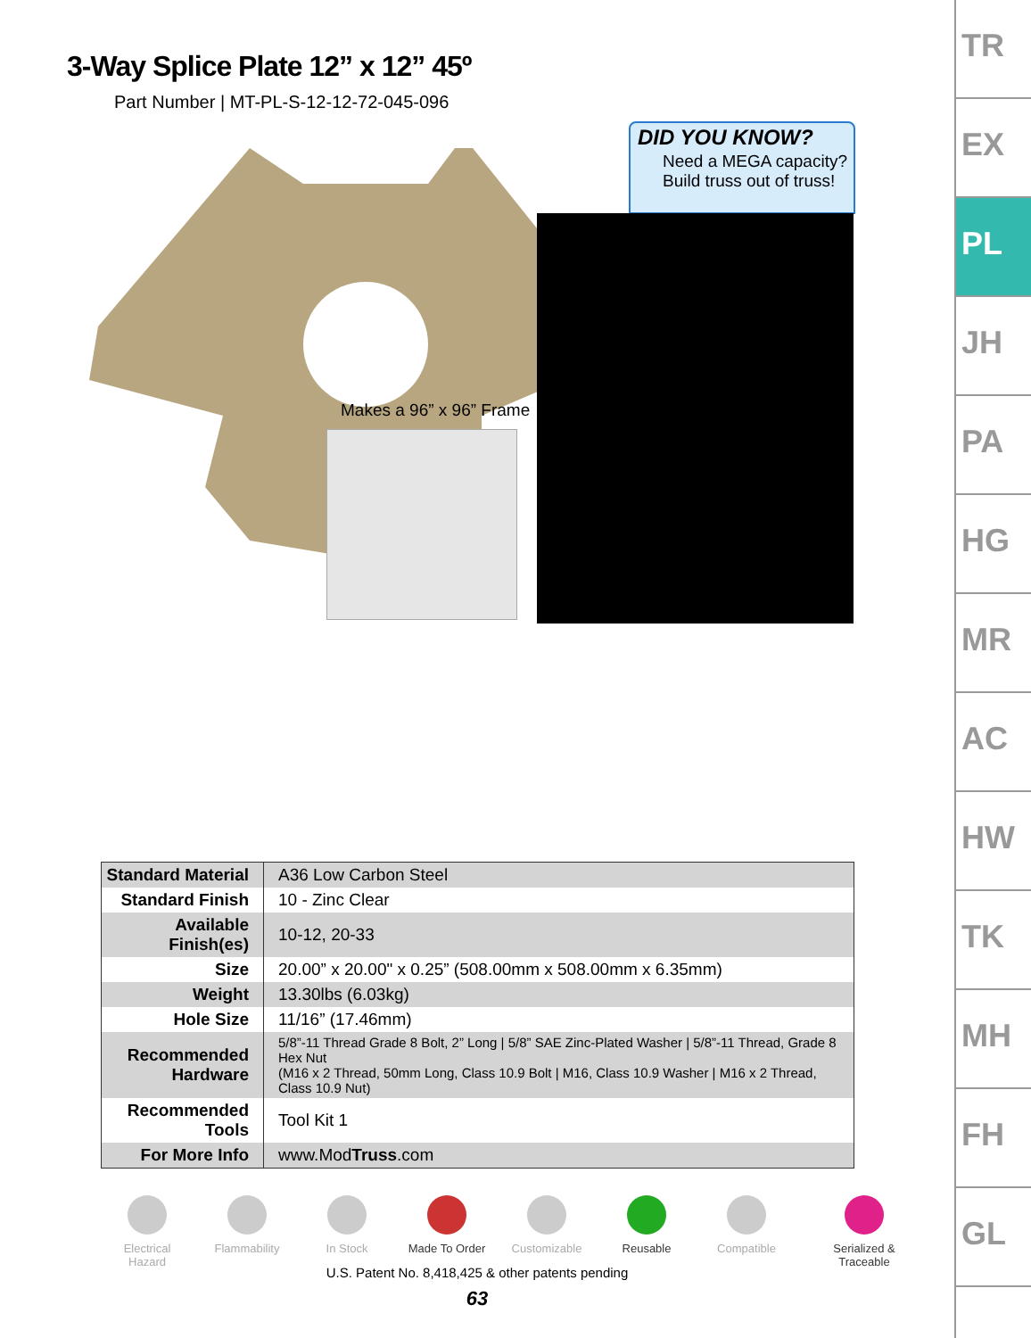3-Way Splice Plate 12” x 12” 45º
Part Number | MT-PL-S-12-12-72-045-096
DID YOU KNOW?
Need a MEGA capacity?
Build truss out of truss!
Makes a 96” x 96” Frame
| Standard Material | A36 Low Carbon Steel |
| Standard Finish | 10 - Zinc Clear |
| Available Finish(es) | 10-12, 20-33 |
| Size | 20.00” x 20.00" x 0.25” (508.00mm x 508.00mm x 6.35mm) |
| Weight | 13.30lbs (6.03kg) |
| Hole Size | 11/16” (17.46mm) |
| Recommended Hardware | 5/8”-11 Thread Grade 8 Bolt, 2” Long / 5/8” SAE Zinc-Plated Washer / 5/8”-11 Thread, Grade 8 Hex Nut (M16 x 2 Thread, 50mm Long, Class 10.9 Bolt / M16, Class 10.9 Washer / M16 x 2 Thread, Class 10.9 Nut) |
| Recommended Tools | Tool Kit 1 |
| For More Info | www.Mod Truss .com |
Electrical Hazard
Flammability
In Stock Made To Order
Customizable
Reusable Compatible Serialized & Traceable
U.S. Patent No. 8,418,425 & other patents pending
63
TR
EX
PL
JH
PA
HG
MR
AC
HW
TK
MH
FH
GL